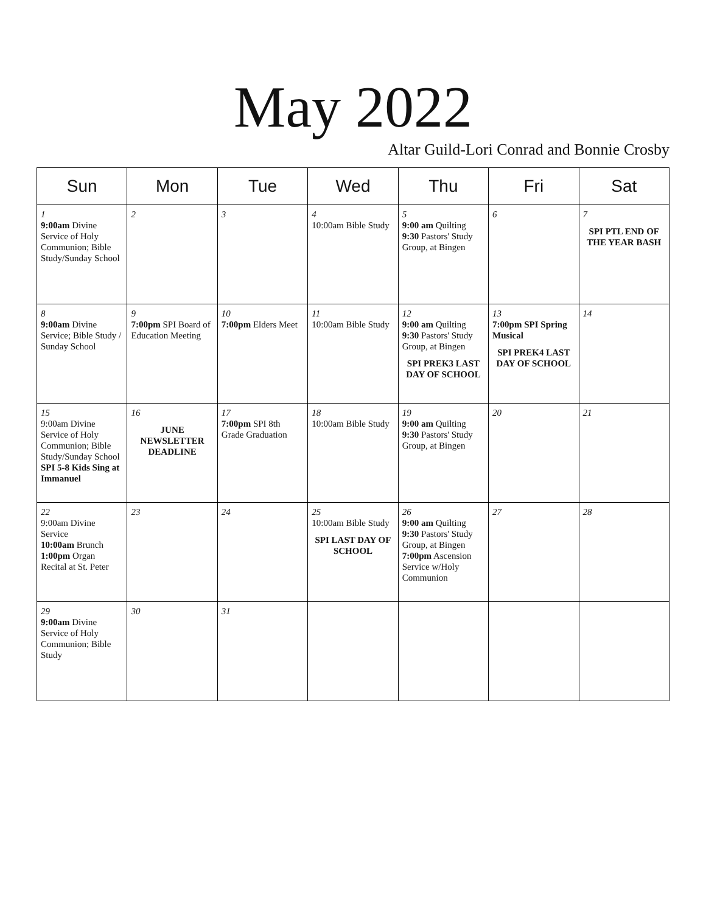May 2022
Altar Guild-Lori Conrad and Bonnie Crosby
| Sun | Mon | Tue | Wed | Thu | Fri | Sat |
| --- | --- | --- | --- | --- | --- | --- |
| 1 9:00am Divine Service of Holy Communion; Bible Study/Sunday School | 2 | 3 | 4 10:00am Bible Study | 5 9:00 am Quilting 9:30 Pastors' Study Group, at Bingen | 6 | 7 SPI PTL END OF THE YEAR BASH |
| 8 9:00am Divine Service; Bible Study / Sunday School | 9 7:00pm SPI Board of Education Meeting | 10 7:00pm Elders Meet | 11 10:00am Bible Study | 12 9:00 am Quilting 9:30 Pastors' Study Group, at Bingen SPI PREK3 LAST DAY OF SCHOOL | 13 7:00pm SPI Spring Musical SPI PREK4 LAST DAY OF SCHOOL | 14 |
| 15 9:00am Divine Service of Holy Communion; Bible Study/Sunday School SPI 5-8 Kids Sing at Immanuel | 16 JUNE NEWSLETTER DEADLINE | 17 7:00pm SPI 8th Grade Graduation | 18 10:00am Bible Study | 19 9:00 am Quilting 9:30 Pastors' Study Group, at Bingen | 20 | 21 |
| 22 9:00am Divine Service 10:00am Brunch 1:00pm Organ Recital at St. Peter | 23 | 24 | 25 10:00am Bible Study SPI LAST DAY OF SCHOOL | 26 9:00 am Quilting 9:30 Pastors' Study Group, at Bingen 7:00pm Ascension Service w/Holy Communion | 27 | 28 |
| 29 9:00am Divine Service of Holy Communion; Bible Study | 30 | 31 | | | | |